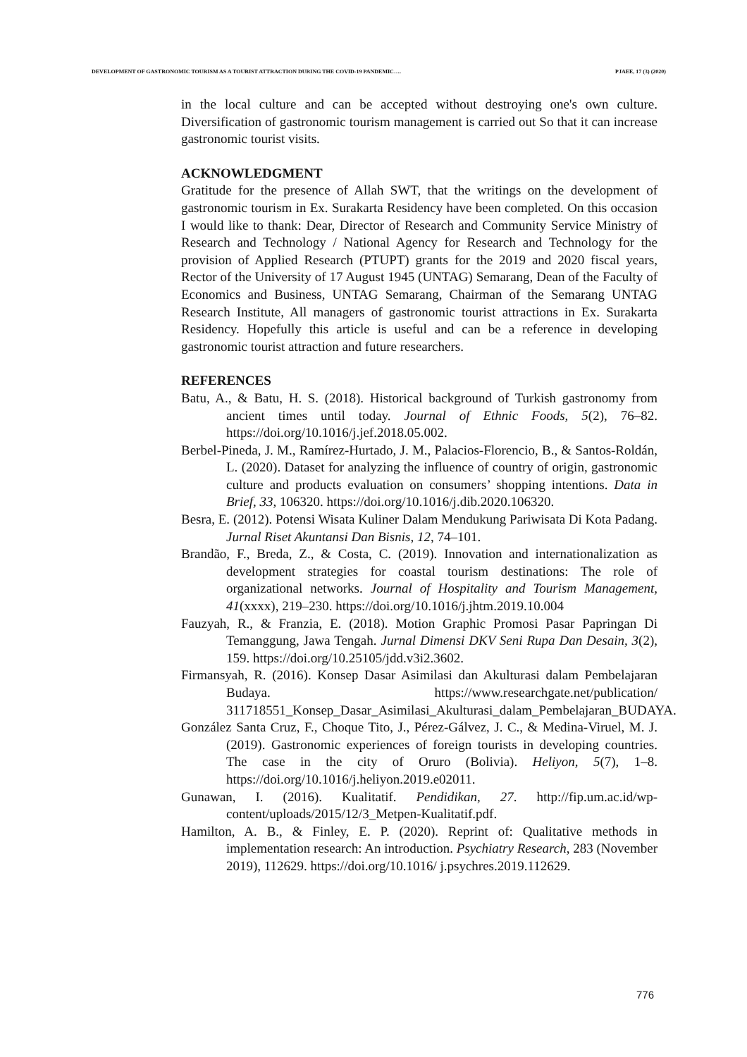DEVELOPMENT OF GASTRONOMIC TOURISM AS A TOURIST ATTRACTION DURING THE COVID-19 PANDEMIC…. PJAEE, 17 (3) (2020)
in the local culture and can be accepted without destroying one's own culture. Diversification of gastronomic tourism management is carried out So that it can increase gastronomic tourist visits.
ACKNOWLEDGMENT
Gratitude for the presence of Allah SWT, that the writings on the development of gastronomic tourism in Ex. Surakarta Residency have been completed. On this occasion I would like to thank: Dear, Director of Research and Community Service Ministry of Research and Technology / National Agency for Research and Technology for the provision of Applied Research (PTUPT) grants for the 2019 and 2020 fiscal years, Rector of the University of 17 August 1945 (UNTAG) Semarang, Dean of the Faculty of Economics and Business, UNTAG Semarang, Chairman of the Semarang UNTAG Research Institute, All managers of gastronomic tourist attractions in Ex. Surakarta Residency. Hopefully this article is useful and can be a reference in developing gastronomic tourist attraction and future researchers.
REFERENCES
Batu, A., & Batu, H. S. (2018). Historical background of Turkish gastronomy from ancient times until today. Journal of Ethnic Foods, 5(2), 76–82. https://doi.org/10.1016/j.jef.2018.05.002.
Berbel-Pineda, J. M., Ramírez-Hurtado, J. M., Palacios-Florencio, B., & Santos-Roldán, L. (2020). Dataset for analyzing the influence of country of origin, gastronomic culture and products evaluation on consumers’ shopping intentions. Data in Brief, 33, 106320. https://doi.org/10.1016/j.dib.2020.106320.
Besra, E. (2012). Potensi Wisata Kuliner Dalam Mendukung Pariwisata Di Kota Padang. Jurnal Riset Akuntansi Dan Bisnis, 12, 74–101.
Brandão, F., Breda, Z., & Costa, C. (2019). Innovation and internationalization as development strategies for coastal tourism destinations: The role of organizational networks. Journal of Hospitality and Tourism Management, 41(xxxx), 219–230. https://doi.org/10.1016/j.jhtm.2019.10.004
Fauzyah, R., & Franzia, E. (2018). Motion Graphic Promosi Pasar Papringan Di Temanggung, Jawa Tengah. Jurnal Dimensi DKV Seni Rupa Dan Desain, 3(2), 159. https://doi.org/10.25105/jdd.v3i2.3602.
Firmansyah, R. (2016). Konsep Dasar Asimilasi dan Akulturasi dalam Pembelajaran Budaya. https://www.researchgate.net/publication/ 311718551_Konsep_Dasar_Asimilasi_Akulturasi_dalam_Pembelajaran_BUDAYA.
González Santa Cruz, F., Choque Tito, J., Pérez-Gálvez, J. C., & Medina-Viruel, M. J. (2019). Gastronomic experiences of foreign tourists in developing countries. The case in the city of Oruro (Bolivia). Heliyon, 5(7), 1–8. https://doi.org/10.1016/j.heliyon.2019.e02011.
Gunawan, I. (2016). Kualitatif. Pendidikan, 27. http://fip.um.ac.id/wp-content/uploads/2015/12/3_Metpen-Kualitatif.pdf.
Hamilton, A. B., & Finley, E. P. (2020). Reprint of: Qualitative methods in implementation research: An introduction. Psychiatry Research, 283 (November 2019), 112629. https://doi.org/10.1016/ j.psychres.2019.112629.
776